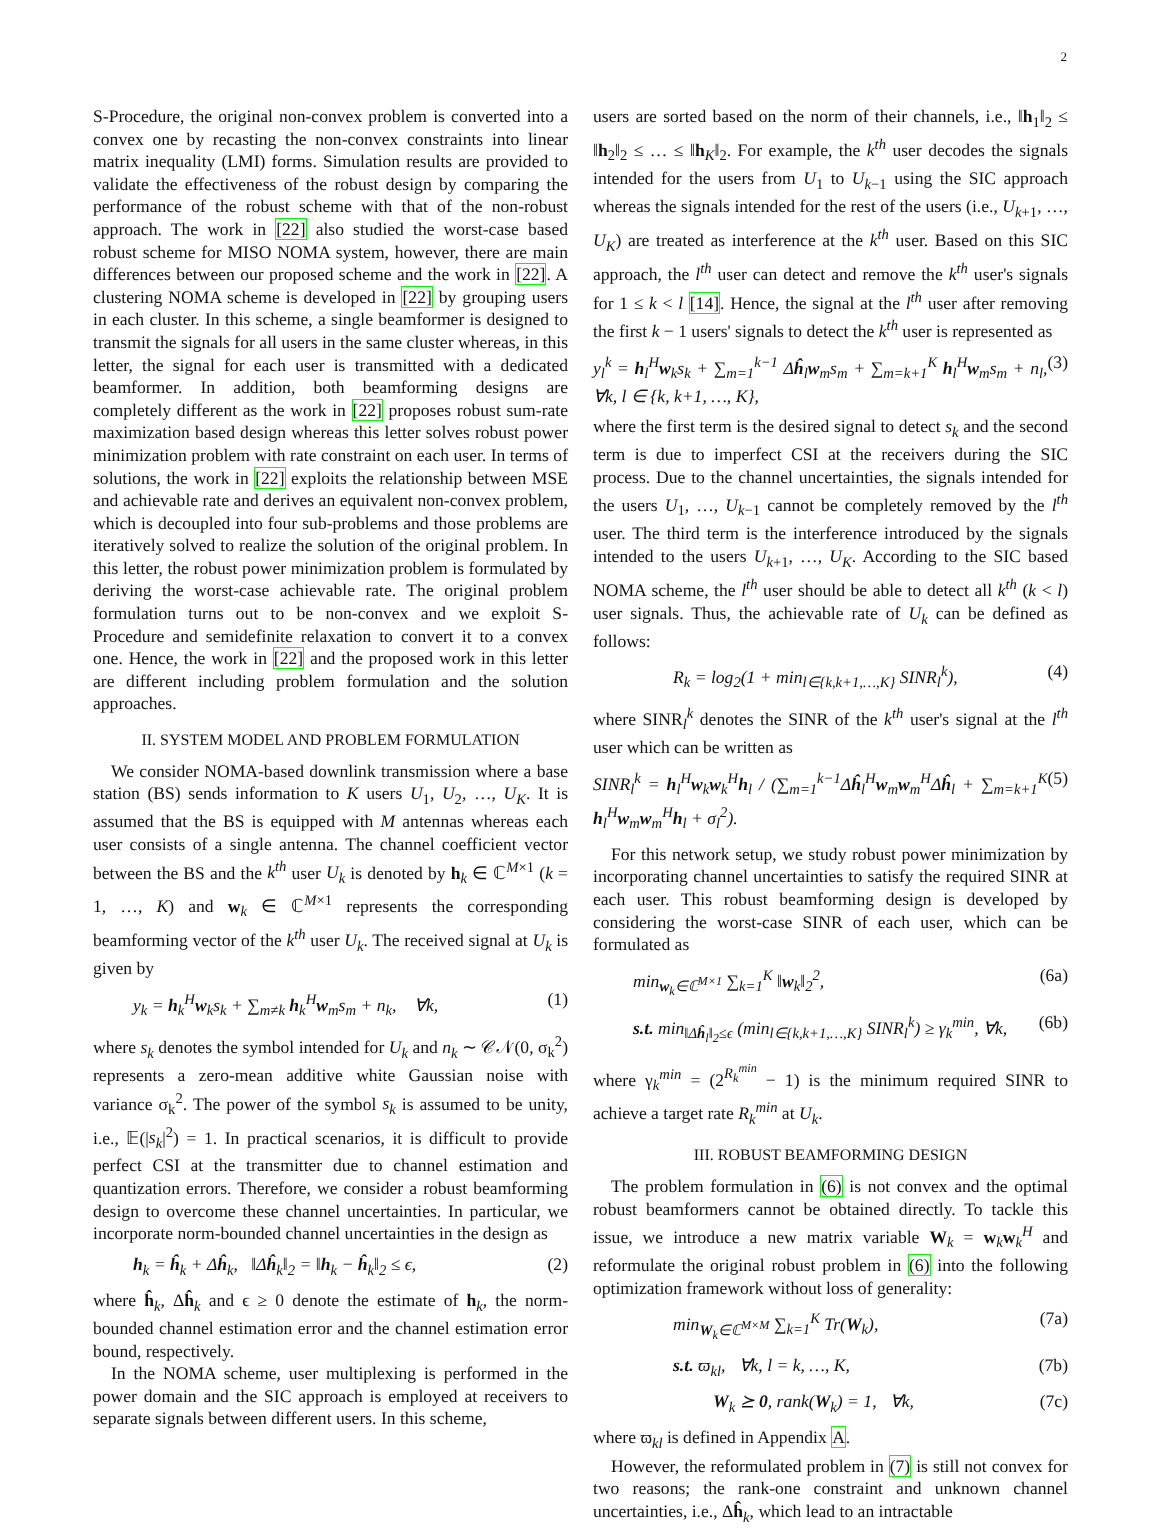2
S-Procedure, the original non-convex problem is converted into a convex one by recasting the non-convex constraints into linear matrix inequality (LMI) forms. Simulation results are provided to validate the effectiveness of the robust design by comparing the performance of the robust scheme with that of the non-robust approach. The work in [22] also studied the worst-case based robust scheme for MISO NOMA system, however, there are main differences between our proposed scheme and the work in [22]. A clustering NOMA scheme is developed in [22] by grouping users in each cluster. In this scheme, a single beamformer is designed to transmit the signals for all users in the same cluster whereas, in this letter, the signal for each user is transmitted with a dedicated beamformer. In addition, both beamforming designs are completely different as the work in [22] proposes robust sum-rate maximization based design whereas this letter solves robust power minimization problem with rate constraint on each user. In terms of solutions, the work in [22] exploits the relationship between MSE and achievable rate and derives an equivalent non-convex problem, which is decoupled into four sub-problems and those problems are iteratively solved to realize the solution of the original problem. In this letter, the robust power minimization problem is formulated by deriving the worst-case achievable rate. The original problem formulation turns out to be non-convex and we exploit S-Procedure and semidefinite relaxation to convert it to a convex one. Hence, the work in [22] and the proposed work in this letter are different including problem formulation and the solution approaches.
II. SYSTEM MODEL AND PROBLEM FORMULATION
We consider NOMA-based downlink transmission where a base station (BS) sends information to K users U<sub>1</sub>, U<sub>2</sub>, …, U<sub>K</sub>. It is assumed that the BS is equipped with M antennas whereas each user consists of a single antenna. The channel coefficient vector between the BS and the k<sup>th</sup> user U<sub>k</sub> is denoted by h<sub>k</sub> ∈ ℂ<sup>M×1</sup> (k = 1, …, K) and w<sub>k</sub> ∈ ℂ<sup>M×1</sup> represents the corresponding beamforming vector of the k<sup>th</sup> user U<sub>k</sub>. The received signal at U<sub>k</sub> is given by
y<sub>k</sub> = h<sub>k</sub><sup>H</sup>w<sub>k</sub>s<sub>k</sub> + ∑<sub>m≠k</sub> h<sub>k</sub><sup>H</sup>w<sub>m</sub>s<sub>m</sub> + n<sub>k</sub>, ∀k, (1)
where s<sub>k</sub> denotes the symbol intended for U<sub>k</sub> and n<sub>k</sub> ∼ 𝒞𝒩(0, σ<sub>k</sub><sup>2</sup>) represents a zero-mean additive white Gaussian noise with variance σ<sub>k</sub><sup>2</sup>. The power of the symbol s<sub>k</sub> is assumed to be unity, i.e., 𝔼(|s<sub>k</sub>|<sup>2</sup>) = 1. In practical scenarios, it is difficult to provide perfect CSI at the transmitter due to channel estimation and quantization errors. Therefore, we consider a robust beamforming design to overcome these channel uncertainties. In particular, we incorporate norm-bounded channel uncertainties in the design as
h<sub>k</sub> = ĥ<sub>k</sub> + Δĥ<sub>k</sub>, ‖Δĥ<sub>k</sub>‖<sub>2</sub> = ‖h<sub>k</sub> − ĥ<sub>k</sub>‖<sub>2</sub> ≤ ϵ, (2)
where ĥ<sub>k</sub>, Δĥ<sub>k</sub> and ϵ ≥ 0 denote the estimate of h<sub>k</sub>, the norm-bounded channel estimation error and the channel estimation error bound, respectively.
In the NOMA scheme, user multiplexing is performed in the power domain and the SIC approach is employed at receivers to separate signals between different users. In this scheme,
users are sorted based on the norm of their channels, i.e., ‖h<sub>1</sub>‖<sub>2</sub> ≤ ‖h<sub>2</sub>‖<sub>2</sub> ≤ … ≤ ‖h<sub>K</sub>‖<sub>2</sub>. For example, the k<sup>th</sup> user decodes the signals intended for the users from U<sub>1</sub> to U<sub>k−1</sub> using the SIC approach whereas the signals intended for the rest of the users (i.e., U<sub>k+1</sub>, …, U<sub>K</sub>) are treated as interference at the k<sup>th</sup> user. Based on this SIC approach, the l<sup>th</sup> user can detect and remove the k<sup>th</sup> user's signals for 1 ≤ k < l [14]. Hence, the signal at the l<sup>th</sup> user after removing the first k − 1 users' signals to detect the k<sup>th</sup> user is represented as
y<sub>l</sub><sup>k</sup> = h<sub>l</sub><sup>H</sup>w<sub>k</sub>s<sub>k</sub> + ∑<sub>m=1</sub><sup>k−1</sup> Δĥ<sub>l</sub>w<sub>m</sub>s<sub>m</sub> + ∑<sub>m=k+1</sub><sup>K</sup> h<sub>l</sub><sup>H</sup>w<sub>m</sub>s<sub>m</sub> + n<sub>l</sub>, ∀k, l ∈ {k, k+1, …, K}, (3)
where the first term is the desired signal to detect s<sub>k</sub> and the second term is due to imperfect CSI at the receivers during the SIC process. Due to the channel uncertainties, the signals intended for the users U<sub>1</sub>, …, U<sub>k−1</sub> cannot be completely removed by the l<sup>th</sup> user. The third term is the interference introduced by the signals intended to the users U<sub>k+1</sub>, …, U<sub>K</sub>. According to the SIC based NOMA scheme, the l<sup>th</sup> user should be able to detect all k<sup>th</sup> (k < l) user signals. Thus, the achievable rate of U<sub>k</sub> can be defined as follows:
R<sub>k</sub> = log<sub>2</sub>(1 + min<sub>l∈{k,k+1,…,K}</sub> SINR<sub>l</sub><sup>k</sup>), (4)
where SINR<sub>l</sub><sup>k</sup> denotes the SINR of the k<sup>th</sup> user's signal at the l<sup>th</sup> user which can be written as
SINR<sub>l</sub><sup>k</sup> = h<sub>l</sub><sup>H</sup>w<sub>k</sub>w<sub>k</sub><sup>H</sup>h<sub>l</sub> / (∑<sub>m=1</sub><sup>k−1</sup>Δĥ<sub>l</sub><sup>H</sup>w<sub>m</sub>w<sub>m</sub><sup>H</sup>Δĥ<sub>l</sub> + ∑<sub>m=k+1</sub><sup>K</sup> h<sub>l</sub><sup>H</sup>w<sub>m</sub>w<sub>m</sub><sup>H</sup>h<sub>l</sub> + σ<sub>l</sub><sup>2</sup>). (5)
For this network setup, we study robust power minimization by incorporating channel uncertainties to satisfy the required SINR at each user. This robust beamforming design is developed by considering the worst-case SINR of each user, which can be formulated as
min<sub>w<sub>k</sub>∈ℂ<sup>M×1</sup></sub> ∑<sub>k=1</sub><sup>K</sup> ‖w<sub>k</sub>‖<sub>2</sub><sup>2</sup>, (6a)
s.t. min<sub>‖Δĥ<sub>l</sub>‖<sub>2</sub>≤ϵ</sub> (min<sub>l∈{k,k+1,…,K}</sub> SINR<sub>l</sub><sup>k</sup>) ≥ γ<sub>k</sub><sup>min</sup>, ∀k, (6b)
where γ<sub>k</sub><sup>min</sup> = (2<sup>R<sub>k</sub><sup>min</sup></sup> − 1) is the minimum required SINR to achieve a target rate R<sub>k</sub><sup>min</sup> at U<sub>k</sub>.
III. ROBUST BEAMFORMING DESIGN
The problem formulation in (6) is not convex and the optimal robust beamformers cannot be obtained directly. To tackle this issue, we introduce a new matrix variable W<sub>k</sub> = w<sub>k</sub>w<sub>k</sub><sup>H</sup> and reformulate the original robust problem in (6) into the following optimization framework without loss of generality:
min<sub>W<sub>k</sub>∈ℂ<sup>M×M</sup></sub> ∑<sub>k=1</sub><sup>K</sup> Tr(W<sub>k</sub>), (7a)
s.t. ϖ<sub>kl</sub>, ∀k, l = k, …, K, (7b)
W<sub>k</sub> ⪰ 0, rank(W<sub>k</sub>) = 1, ∀k, (7c)
where ϖ<sub>kl</sub> is defined in Appendix A.
However, the reformulated problem in (7) is still not convex for two reasons; the rank-one constraint and unknown channel uncertainties, i.e., Δĥ<sub>k</sub>, which lead to an intractable